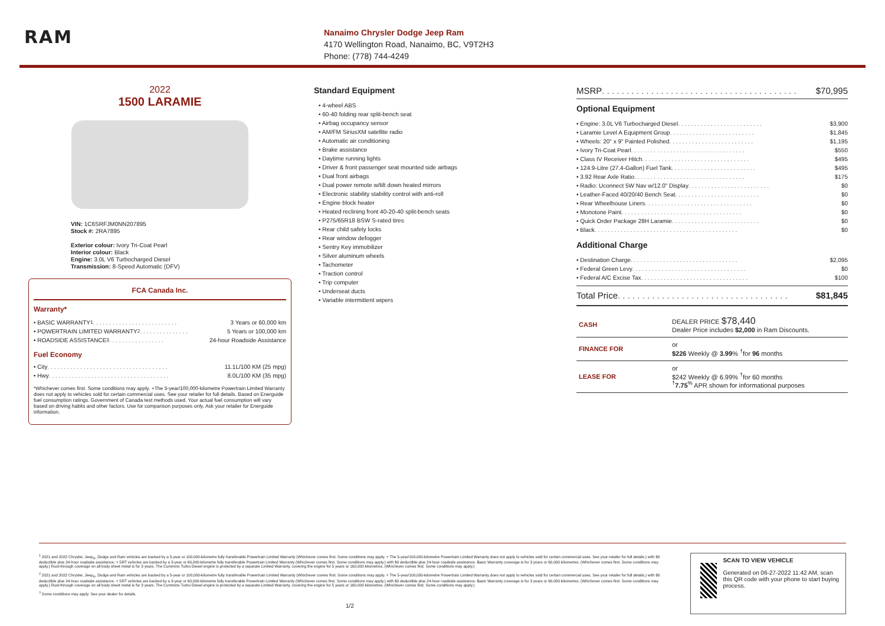RAM
Nanaimo Chrysler Dodge Jeep Ram
4170 Wellington Road, Nanaimo, BC, V9T2H3
Phone: (778) 744-4249
2022
1500 LARAMIE
VIN: 1C6SRFJM0NN207895
Stock #: 2RA7895
Exterior colour: Ivory Tri-Coat Pearl
Interior colour: Black
Engine: 3.0L V6 Turbocharged Diesel
Transmission: 8-Speed Automatic (DFV)
FCA Canada Inc.
Warranty*
• BASIC WARRANTY <sup>1</sup> . . . . . . . . . . . . . . . . . . . . . . . . . . 3 Years or 60,000 km
• POWERTRAIN LIMITED WARRANTY <sup>2</sup> . . . . . . . . . . . . . . . 5 Years or 100,000 km
• ROADSIDE ASSISTANCE <sup>3</sup> . . . . . . . . . . . . . . . . . 24-hour Roadside Assistance
Fuel Economy
• City . . . . . . . . . . . . . . . . . . . . . . . . . . . . . . . . . . . . . 11.1L/100 KM (25 mpg)
• Hwy . . . . . . . . . . . . . . . . . . . . . . . . . . . . . . . . . . . . . 8.0L/100 KM (35 mpg)
*Whichever comes first. Some conditions may apply. +The 5-year/100,000-kilometre Powertrain Limited Warranty does not apply to vehicles sold for certain commercial uses. See your retailer for full details. Based on Energuide fuel consumption ratings. Government of Canada test methods used. Your actual fuel consumption will vary based on driving habits and other factors. Use for comparison purposes only. Ask your retailer for Energuide information.
Standard Equipment
• 4-wheel ABS
• 60-40 folding rear split-bench seat
• Airbag occupancy sensor
• AM/FM SiriusXM satellite radio
• Automatic air conditioning
• Brake assistance
• Daytime running lights
• Driver & front passenger seat mounted side airbags
• Dual front airbags
• Dual power remote w/tilt down heated mirrors
• Electronic stability stability control with anti-roll
• Engine block heater
• Heated reclining front 40-20-40 split-bench seats
• P275/65R18 BSW S-rated tires
• Rear child safety locks
• Rear window defogger
• Sentry Key immobilizer
• Silver aluminum wheels
• Tachometer
• Traction control
• Trip computer
• Underseat ducts
• Variable intermittent wipers
MSRP . . . . . . . . . . . . . . . . . . . . . . . . . . . . . . . . . . . . . . . . $70,995
Optional Equipment
• Engine: 3.0L V6 Turbocharged Diesel . . . . . . . . . . . . . . . . . . . . . . . . . . $3,900
• Laramie Level A Equipment Group . . . . . . . . . . . . . . . . . . . . . . . . . . $1,845
• Wheels: 20" x 9" Painted Polished . . . . . . . . . . . . . . . . . . . . . . . . . . $1,195
• Ivory Tri-Coat Pearl . . . . . . . . . . . . . . . . . . . . . . . . . . . . . . . . . . . $550
• Class IV Receiver Hitch . . . . . . . . . . . . . . . . . . . . . . . . . . . . . . . . . $495
• 124.9-Litre (27.4-Gallon) Fuel Tank . . . . . . . . . . . . . . . . . . . . . . . . . . $495
• 3.92 Rear Axle Ratio . . . . . . . . . . . . . . . . . . . . . . . . . . . . . . . . . . $175
• Radio: Uconnect 5W Nav w/12.0" Display . . . . . . . . . . . . . . . . . . . . . . . . . $0
• Leather-Faced 40/20/40 Bench Seat . . . . . . . . . . . . . . . . . . . . . . . . . . $0
• Rear Wheelhouse Liners . . . . . . . . . . . . . . . . . . . . . . . . . . . . . . . . . $0
• Monotone Paint . . . . . . . . . . . . . . . . . . . . . . . . . . . . . . . . . . . . . $0
• Quick Order Package 28H Laramie . . . . . . . . . . . . . . . . . . . . . . . . . . . $0
• Black . . . . . . . . . . . . . . . . . . . . . . . . . . . . . . . . . . . . . . . . . . . . $0
Additional Charge
• Destination Charge . . . . . . . . . . . . . . . . . . . . . . . . . . . . . . . . . $2,095
• Federal Green Levy . . . . . . . . . . . . . . . . . . . . . . . . . . . . . . . . . . . $0
• Federal A/C Excise Tax . . . . . . . . . . . . . . . . . . . . . . . . . . . . . . . . . $100
Total Price . . . . . . . . . . . . . . . . . . . . . . . . . . . . . . . . . . . $81,845
| CASH | DEALER PRICE $78,440 Dealer Price includes $2,000 in Ram Discounts. |
| FINANCE FOR | or $226 Weekly @ 3.99 % <sup>†</sup>for 96 months |
| LEASE FOR | or $242 Weekly @ 6.99% <sup>†</sup>for 60 months <sup>†</sup> 7.75<sup>%</sup> APR shown for informational purposes |
<sup>1</sup> 2021 and 2022 Chrysler, Jeep<sub>®</sub>, Dodge and Ram vehicles are backed by a 5-year or 100,000-kilometre fully transferable Powertrain Limited Warranty (Whichever comes first. Some conditions may apply. + The 5-year/100,000-kilometre Powertrain Limited Warranty does not apply to vehicles sold for certain commercial uses. See your retailer for full details.) with $0 deductible plus 24-hour roadside assistance. + SRT vehicles are backed by a 3-year or 60,000-kilometre fully transferable Powertrain Limited Warranty (Whichever comes first. Some conditions may apply.) with $0 deductible plus 24-hour roadside assistance. Basic Warranty coverage is for 3 years or 60,000 kilometres. (Whichever comes first. Some conditions may apply.) Rust-through coverage on all body sheet metal is for 3 years. The Cummins Turbo Diesel engine is protected by a separate Limited Warranty, covering the engine for 5 years or 160,000 kilometres. (Whichever comes first. Some conditions may apply.)
<sup>2</sup> 2021 and 2022 Chrysler, Jeep<sub>®</sub>, Dodge and Ram vehicles are backed by a 5-year or 100,000-kilometre fully transferable Powertrain Limited Warranty (Whichever comes first. Some conditions may apply. + The 5-year/100,000-kilometre Powertrain Limited Warranty does not apply to vehicles sold for certain commercial uses. See your retailer for full details.) with $0 deductible plus 24-hour roadside assistance. + SRT vehicles are backed by a 3-year or 60,000-kilometre fully transferable Powertrain Limited Warranty (Whichever comes first. Some conditions may apply.) with $0 deductible plus 24-hour roadside assistance. Basic Warranty coverage is for 3 years or 60,000 kilometres. (Whichever comes first. Some conditions may apply.) Rust-through coverage on all body sheet metal is for 3 years. The Cummins Turbo Diesel engine is protected by a separate Limited Warranty, covering the engine for 5 years or 160,000 kilometres. (Whichever comes first. Some conditions may apply.)
<sup>3</sup> Some conditions may apply. See your dealer for details.
1/2
SCAN TO VIEW VEHICLE
Generated on 06-27-2022 11:42 AM, scan this QR code with your phone to start buying process.